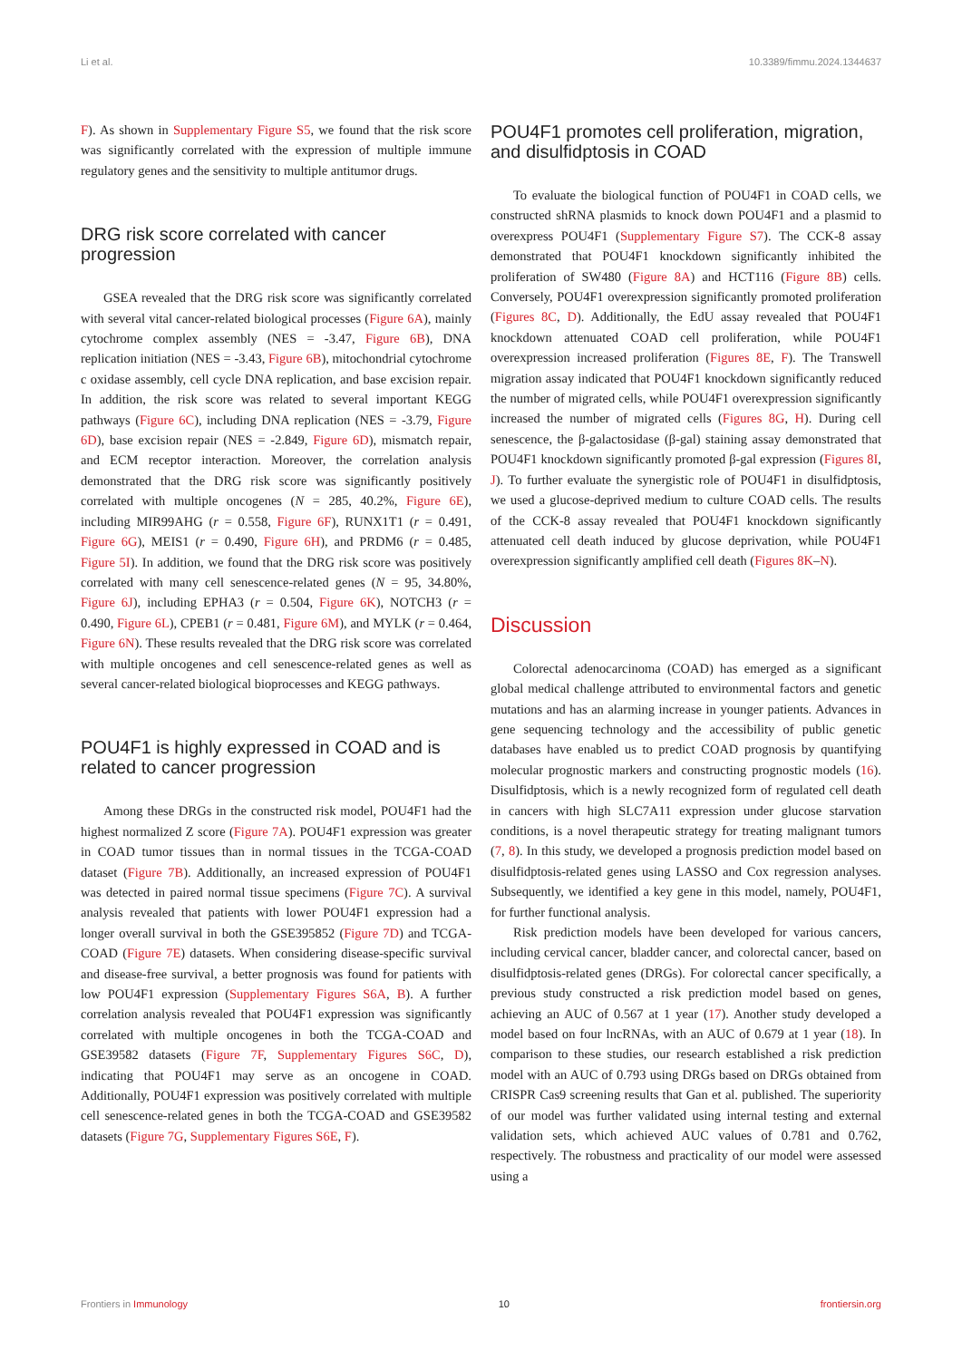Li et al. 10.3389/fimmu.2024.1344637
F). As shown in Supplementary Figure S5, we found that the risk score was significantly correlated with the expression of multiple immune regulatory genes and the sensitivity to multiple antitumor drugs.
DRG risk score correlated with cancer progression
GSEA revealed that the DRG risk score was significantly correlated with several vital cancer-related biological processes (Figure 6A), mainly cytochrome complex assembly (NES = -3.47, Figure 6B), DNA replication initiation (NES = -3.43, Figure 6B), mitochondrial cytochrome c oxidase assembly, cell cycle DNA replication, and base excision repair. In addition, the risk score was related to several important KEGG pathways (Figure 6C), including DNA replication (NES = -3.79, Figure 6D), base excision repair (NES = -2.849, Figure 6D), mismatch repair, and ECM receptor interaction. Moreover, the correlation analysis demonstrated that the DRG risk score was significantly positively correlated with multiple oncogenes (N = 285, 40.2%, Figure 6E), including MIR99AHG (r = 0.558, Figure 6F), RUNX1T1 (r = 0.491, Figure 6G), MEIS1 (r = 0.490, Figure 6H), and PRDM6 (r = 0.485, Figure 5I). In addition, we found that the DRG risk score was positively correlated with many cell senescence-related genes (N = 95, 34.80%, Figure 6J), including EPHA3 (r = 0.504, Figure 6K), NOTCH3 (r = 0.490, Figure 6L), CPEB1 (r = 0.481, Figure 6M), and MYLK (r = 0.464, Figure 6N). These results revealed that the DRG risk score was correlated with multiple oncogenes and cell senescence-related genes as well as several cancer-related biological bioprocesses and KEGG pathways.
POU4F1 is highly expressed in COAD and is related to cancer progression
Among these DRGs in the constructed risk model, POU4F1 had the highest normalized Z score (Figure 7A). POU4F1 expression was greater in COAD tumor tissues than in normal tissues in the TCGA-COAD dataset (Figure 7B). Additionally, an increased expression of POU4F1 was detected in paired normal tissue specimens (Figure 7C). A survival analysis revealed that patients with lower POU4F1 expression had a longer overall survival in both the GSE395852 (Figure 7D) and TCGA-COAD (Figure 7E) datasets. When considering disease-specific survival and disease-free survival, a better prognosis was found for patients with low POU4F1 expression (Supplementary Figures S6A, B). A further correlation analysis revealed that POU4F1 expression was significantly correlated with multiple oncogenes in both the TCGA-COAD and GSE39582 datasets (Figure 7F, Supplementary Figures S6C, D), indicating that POU4F1 may serve as an oncogene in COAD. Additionally, POU4F1 expression was positively correlated with multiple cell senescence-related genes in both the TCGA-COAD and GSE39582 datasets (Figure 7G, Supplementary Figures S6E, F).
POU4F1 promotes cell proliferation, migration, and disulfidptosis in COAD
To evaluate the biological function of POU4F1 in COAD cells, we constructed shRNA plasmids to knock down POU4F1 and a plasmid to overexpress POU4F1 (Supplementary Figure S7). The CCK-8 assay demonstrated that POU4F1 knockdown significantly inhibited the proliferation of SW480 (Figure 8A) and HCT116 (Figure 8B) cells. Conversely, POU4F1 overexpression significantly promoted proliferation (Figures 8C, D). Additionally, the EdU assay revealed that POU4F1 knockdown attenuated COAD cell proliferation, while POU4F1 overexpression increased proliferation (Figures 8E, F). The Transwell migration assay indicated that POU4F1 knockdown significantly reduced the number of migrated cells, while POU4F1 overexpression significantly increased the number of migrated cells (Figures 8G, H). During cell senescence, the β-galactosidase (β-gal) staining assay demonstrated that POU4F1 knockdown significantly promoted β-gal expression (Figures 8I, J). To further evaluate the synergistic role of POU4F1 in disulfidptosis, we used a glucose-deprived medium to culture COAD cells. The results of the CCK-8 assay revealed that POU4F1 knockdown significantly attenuated cell death induced by glucose deprivation, while POU4F1 overexpression significantly amplified cell death (Figures 8K–N).
Discussion
Colorectal adenocarcinoma (COAD) has emerged as a significant global medical challenge attributed to environmental factors and genetic mutations and has an alarming increase in younger patients. Advances in gene sequencing technology and the accessibility of public genetic databases have enabled us to predict COAD prognosis by quantifying molecular prognostic markers and constructing prognostic models (16). Disulfidptosis, which is a newly recognized form of regulated cell death in cancers with high SLC7A11 expression under glucose starvation conditions, is a novel therapeutic strategy for treating malignant tumors (7, 8). In this study, we developed a prognosis prediction model based on disulfidptosis-related genes using LASSO and Cox regression analyses. Subsequently, we identified a key gene in this model, namely, POU4F1, for further functional analysis.
Risk prediction models have been developed for various cancers, including cervical cancer, bladder cancer, and colorectal cancer, based on disulfidptosis-related genes (DRGs). For colorectal cancer specifically, a previous study constructed a risk prediction model based on genes, achieving an AUC of 0.567 at 1 year (17). Another study developed a model based on four lncRNAs, with an AUC of 0.679 at 1 year (18). In comparison to these studies, our research established a risk prediction model with an AUC of 0.793 using DRGs based on DRGs obtained from CRISPR Cas9 screening results that Gan et al. published. The superiority of our model was further validated using internal testing and external validation sets, which achieved AUC values of 0.781 and 0.762, respectively. The robustness and practicality of our model were assessed using a
Frontiers in Immunology 10 frontiersin.org